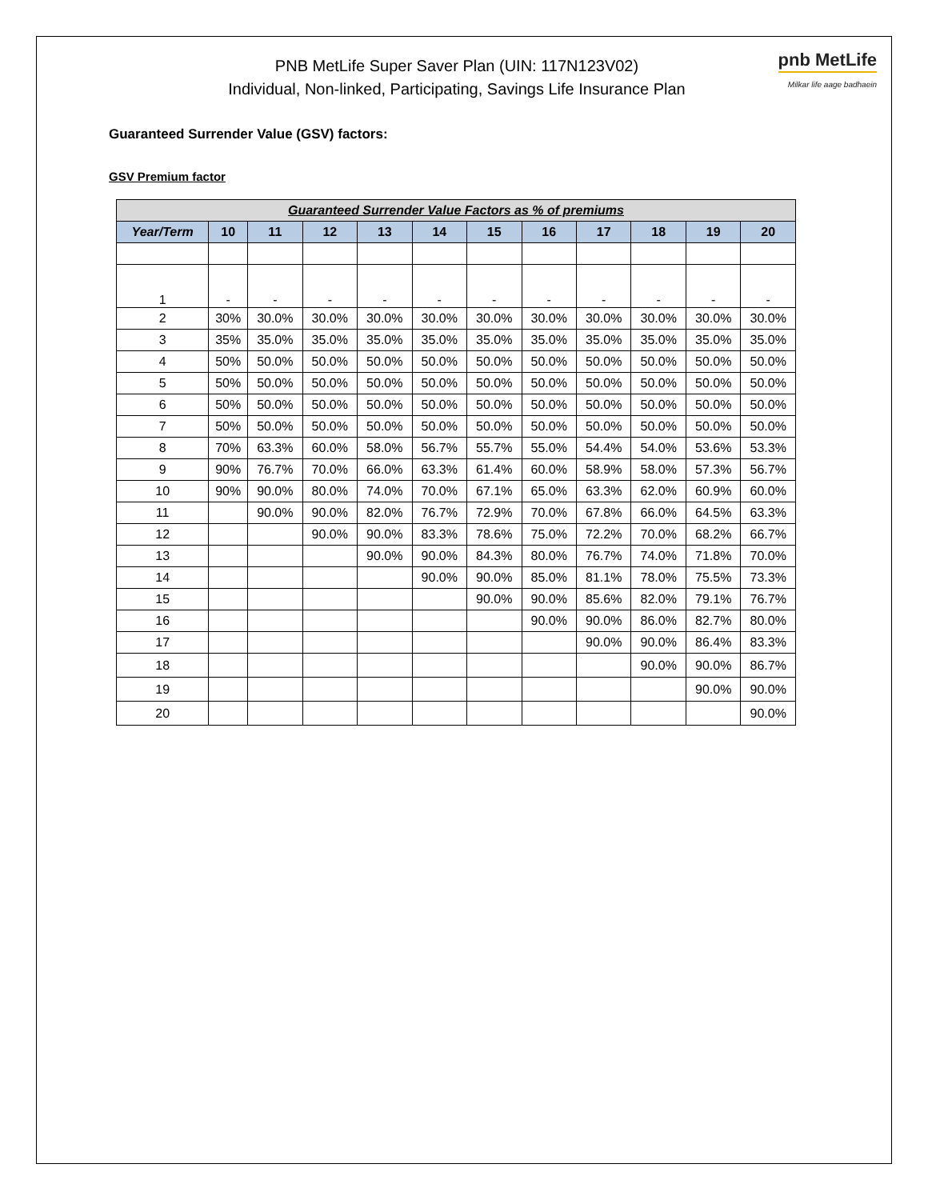PNB MetLife Super Saver Plan (UIN: 117N123V02)
Individual, Non-linked, Participating, Savings Life Insurance Plan
pnb MetLife
Milkar life aage badhaein
Guaranteed Surrender Value (GSV) factors:
GSV Premium factor
| Guaranteed Surrender Value Factors as % of premiums | | | | | | | | | | | |
| Year/Term | 10 | 11 | 12 | 13 | 14 | 15 | 16 | 17 | 18 | 19 | 20 |
| 1 | - | - | - | - | - | - | - | - | - | - | - |
| 2 | 30% | 30.0% | 30.0% | 30.0% | 30.0% | 30.0% | 30.0% | 30.0% | 30.0% | 30.0% | 30.0% |
| 3 | 35% | 35.0% | 35.0% | 35.0% | 35.0% | 35.0% | 35.0% | 35.0% | 35.0% | 35.0% | 35.0% |
| 4 | 50% | 50.0% | 50.0% | 50.0% | 50.0% | 50.0% | 50.0% | 50.0% | 50.0% | 50.0% | 50.0% |
| 5 | 50% | 50.0% | 50.0% | 50.0% | 50.0% | 50.0% | 50.0% | 50.0% | 50.0% | 50.0% | 50.0% |
| 6 | 50% | 50.0% | 50.0% | 50.0% | 50.0% | 50.0% | 50.0% | 50.0% | 50.0% | 50.0% | 50.0% |
| 7 | 50% | 50.0% | 50.0% | 50.0% | 50.0% | 50.0% | 50.0% | 50.0% | 50.0% | 50.0% | 50.0% |
| 8 | 70% | 63.3% | 60.0% | 58.0% | 56.7% | 55.7% | 55.0% | 54.4% | 54.0% | 53.6% | 53.3% |
| 9 | 90% | 76.7% | 70.0% | 66.0% | 63.3% | 61.4% | 60.0% | 58.9% | 58.0% | 57.3% | 56.7% |
| 10 | 90% | 90.0% | 80.0% | 74.0% | 70.0% | 67.1% | 65.0% | 63.3% | 62.0% | 60.9% | 60.0% |
| 11 | | 90.0% | 90.0% | 82.0% | 76.7% | 72.9% | 70.0% | 67.8% | 66.0% | 64.5% | 63.3% |
| 12 | | | 90.0% | 90.0% | 83.3% | 78.6% | 75.0% | 72.2% | 70.0% | 68.2% | 66.7% |
| 13 | | | | 90.0% | 90.0% | 84.3% | 80.0% | 76.7% | 74.0% | 71.8% | 70.0% |
| 14 | | | | | 90.0% | 90.0% | 85.0% | 81.1% | 78.0% | 75.5% | 73.3% |
| 15 | | | | | | 90.0% | 90.0% | 85.6% | 82.0% | 79.1% | 76.7% |
| 16 | | | | | | | 90.0% | 90.0% | 86.0% | 82.7% | 80.0% |
| 17 | | | | | | | | 90.0% | 90.0% | 86.4% | 83.3% |
| 18 | | | | | | | | | 90.0% | 90.0% | 86.7% |
| 19 | | | | | | | | | | 90.0% | 90.0% |
| 20 | | | | | | | | | | | 90.0% |